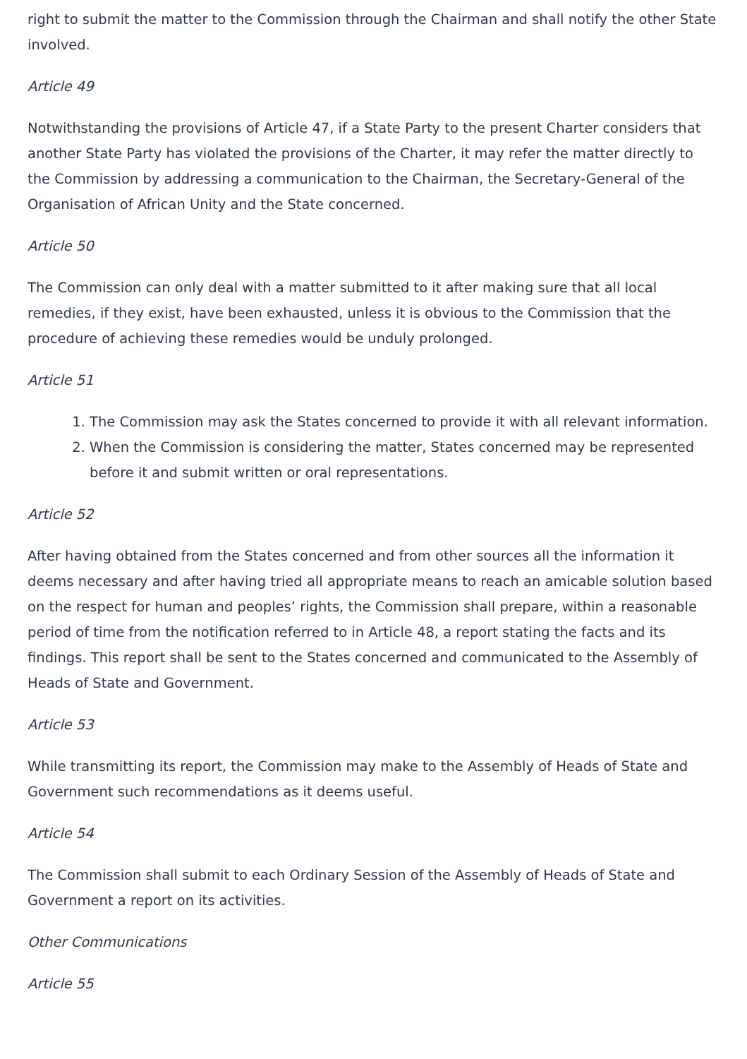right to submit the matter to the Commission through the Chairman and shall notify the other State involved.
Article 49
Notwithstanding the provisions of Article 47, if a State Party to the present Charter considers that another State Party has violated the provisions of the Charter, it may refer the matter directly to the Commission by addressing a communication to the Chairman, the Secretary-General of the Organisation of African Unity and the State concerned.
Article 50
The Commission can only deal with a matter submitted to it after making sure that all local remedies, if they exist, have been exhausted, unless it is obvious to the Commission that the procedure of achieving these remedies would be unduly prolonged.
Article 51
1. The Commission may ask the States concerned to provide it with all relevant information.
2. When the Commission is considering the matter, States concerned may be represented before it and submit written or oral representations.
Article 52
After having obtained from the States concerned and from other sources all the information it deems necessary and after having tried all appropriate means to reach an amicable solution based on the respect for human and peoples’ rights, the Commission shall prepare, within a reasonable period of time from the notification referred to in Article 48, a report stating the facts and its findings. This report shall be sent to the States concerned and communicated to the Assembly of Heads of State and Government.
Article 53
While transmitting its report, the Commission may make to the Assembly of Heads of State and Government such recommendations as it deems useful.
Article 54
The Commission shall submit to each Ordinary Session of the Assembly of Heads of State and Government a report on its activities.
Other Communications
Article 55